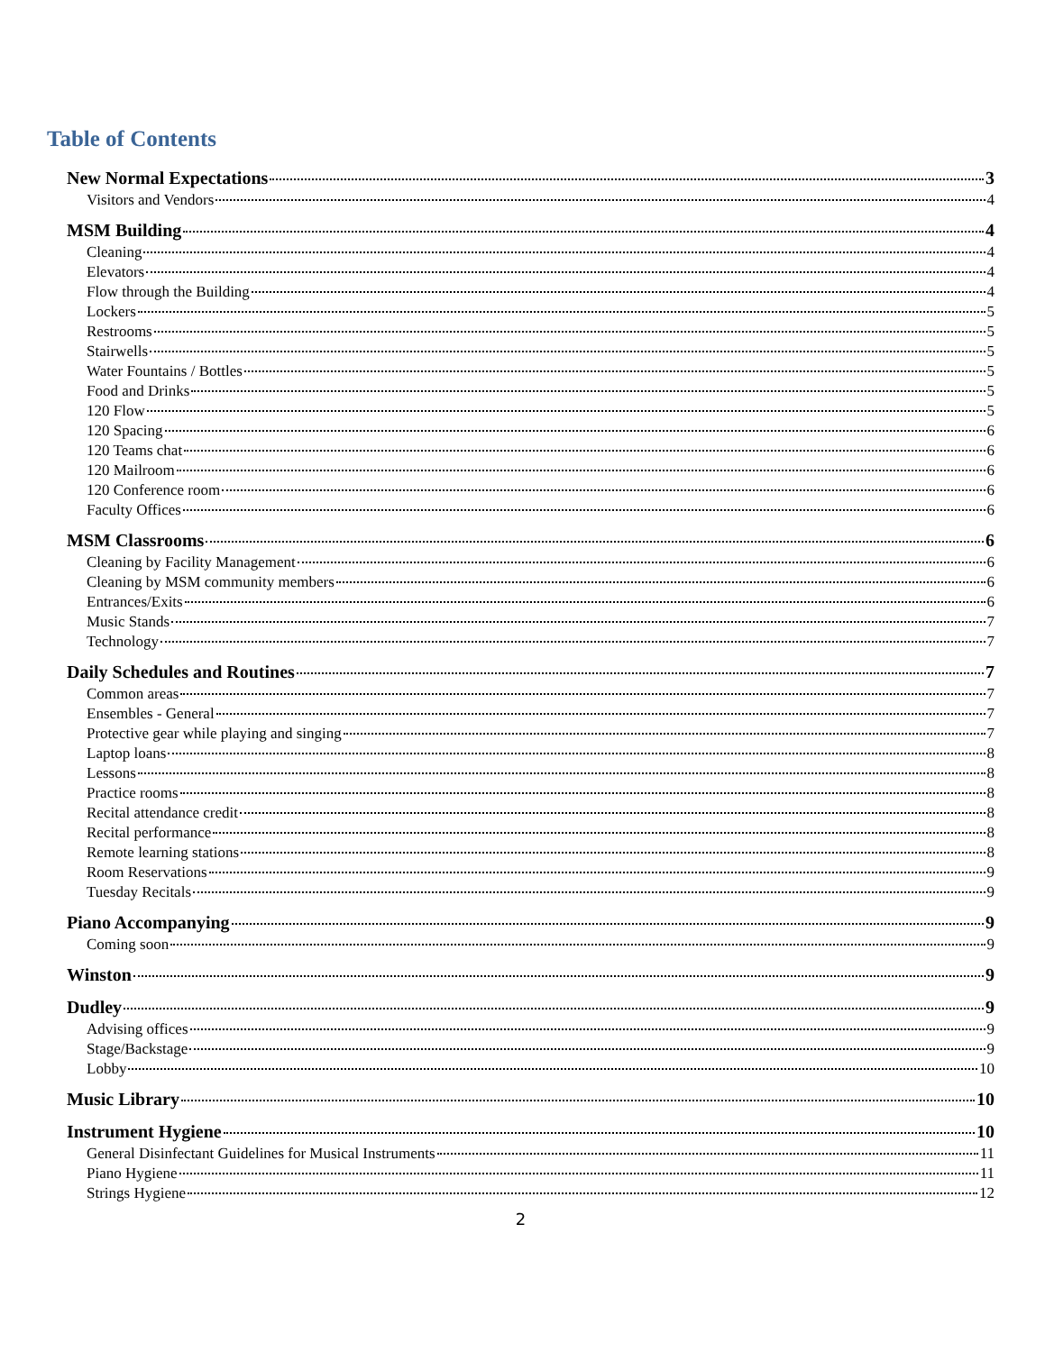Table of Contents
New Normal Expectations 3
Visitors and Vendors 4
MSM Building 4
Cleaning 4
Elevators 4
Flow through the Building 4
Lockers 5
Restrooms 5
Stairwells 5
Water Fountains / Bottles 5
Food and Drinks 5
120 Flow 5
120 Spacing 6
120 Teams chat 6
120 Mailroom 6
120 Conference room 6
Faculty Offices 6
MSM Classrooms 6
Cleaning by Facility Management 6
Cleaning by MSM community members 6
Entrances/Exits 6
Music Stands 7
Technology 7
Daily Schedules and Routines 7
Common areas 7
Ensembles - General 7
Protective gear while playing and singing 7
Laptop loans 8
Lessons 8
Practice rooms 8
Recital attendance credit 8
Recital performance 8
Remote learning stations 8
Room Reservations 9
Tuesday Recitals 9
Piano Accompanying 9
Coming soon 9
Winston 9
Dudley 9
Advising offices 9
Stage/Backstage 9
Lobby 10
Music Library 10
Instrument Hygiene 10
General Disinfectant Guidelines for Musical Instruments 11
Piano Hygiene 11
Strings Hygiene 12
2